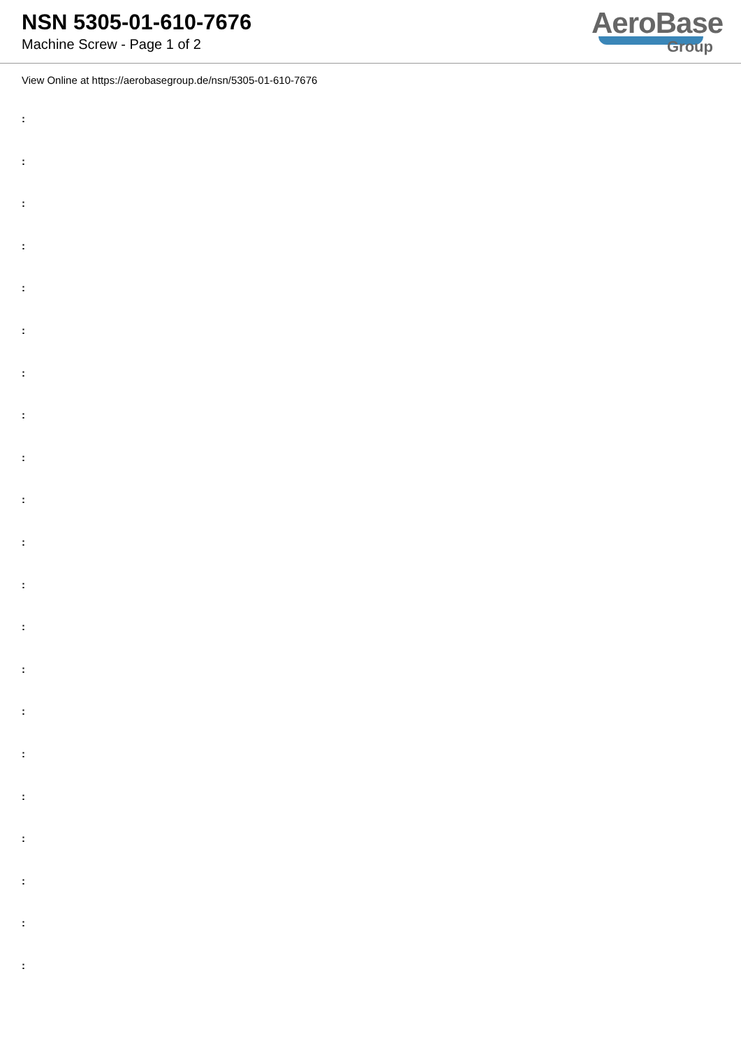NSN 5305-01-610-7676
Machine Screw - Page 1 of 2
AeroBase
Group
View Online at https://aerobasegroup.de/nsn/5305-01-610-7676
:
:
:
:
:
:
:
:
:
:
:
:
:
:
:
:
:
:
:
:
: